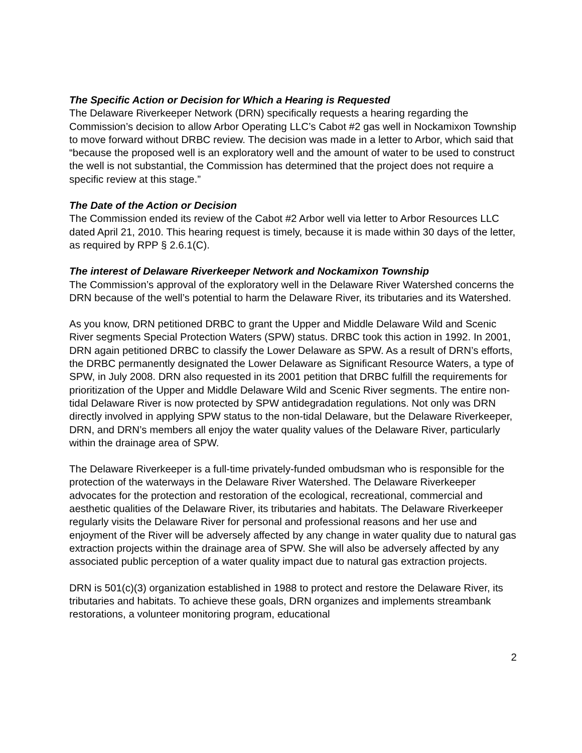The Specific Action or Decision for Which a Hearing is Requested
The Delaware Riverkeeper Network (DRN) specifically requests a hearing regarding the Commission’s decision to allow Arbor Operating LLC’s Cabot #2 gas well in Nockamixon Township to move forward without DRBC review. The decision was made in a letter to Arbor, which said that “because the proposed well is an exploratory well and the amount of water to be used to construct the well is not substantial, the Commission has determined that the project does not require a specific review at this stage.”
The Date of the Action or Decision
The Commission ended its review of the Cabot #2 Arbor well via letter to Arbor Resources LLC dated April 21, 2010. This hearing request is timely, because it is made within 30 days of the letter, as required by RPP § 2.6.1(C).
The interest of Delaware Riverkeeper Network and Nockamixon Township
The Commission’s approval of the exploratory well in the Delaware River Watershed concerns the DRN because of the well’s potential to harm the Delaware River, its tributaries and its Watershed.
As you know, DRN petitioned DRBC to grant the Upper and Middle Delaware Wild and Scenic River segments Special Protection Waters (SPW) status. DRBC took this action in 1992. In 2001, DRN again petitioned DRBC to classify the Lower Delaware as SPW. As a result of DRN’s efforts, the DRBC permanently designated the Lower Delaware as Significant Resource Waters, a type of SPW, in July 2008. DRN also requested in its 2001 petition that DRBC fulfill the requirements for prioritization of the Upper and Middle Delaware Wild and Scenic River segments. The entire non-tidal Delaware River is now protected by SPW antidegradation regulations. Not only was DRN directly involved in applying SPW status to the non-tidal Delaware, but the Delaware Riverkeeper, DRN, and DRN’s members all enjoy the water quality values of the Delaware River, particularly within the drainage area of SPW.
The Delaware Riverkeeper is a full-time privately-funded ombudsman who is responsible for the protection of the waterways in the Delaware River Watershed. The Delaware Riverkeeper advocates for the protection and restoration of the ecological, recreational, commercial and aesthetic qualities of the Delaware River, its tributaries and habitats. The Delaware Riverkeeper regularly visits the Delaware River for personal and professional reasons and her use and enjoyment of the River will be adversely affected by any change in water quality due to natural gas extraction projects within the drainage area of SPW. She will also be adversely affected by any associated public perception of a water quality impact due to natural gas extraction projects.
DRN is 501(c)(3) organization established in 1988 to protect and restore the Delaware River, its tributaries and habitats. To achieve these goals, DRN organizes and implements streambank restorations, a volunteer monitoring program, educational
2